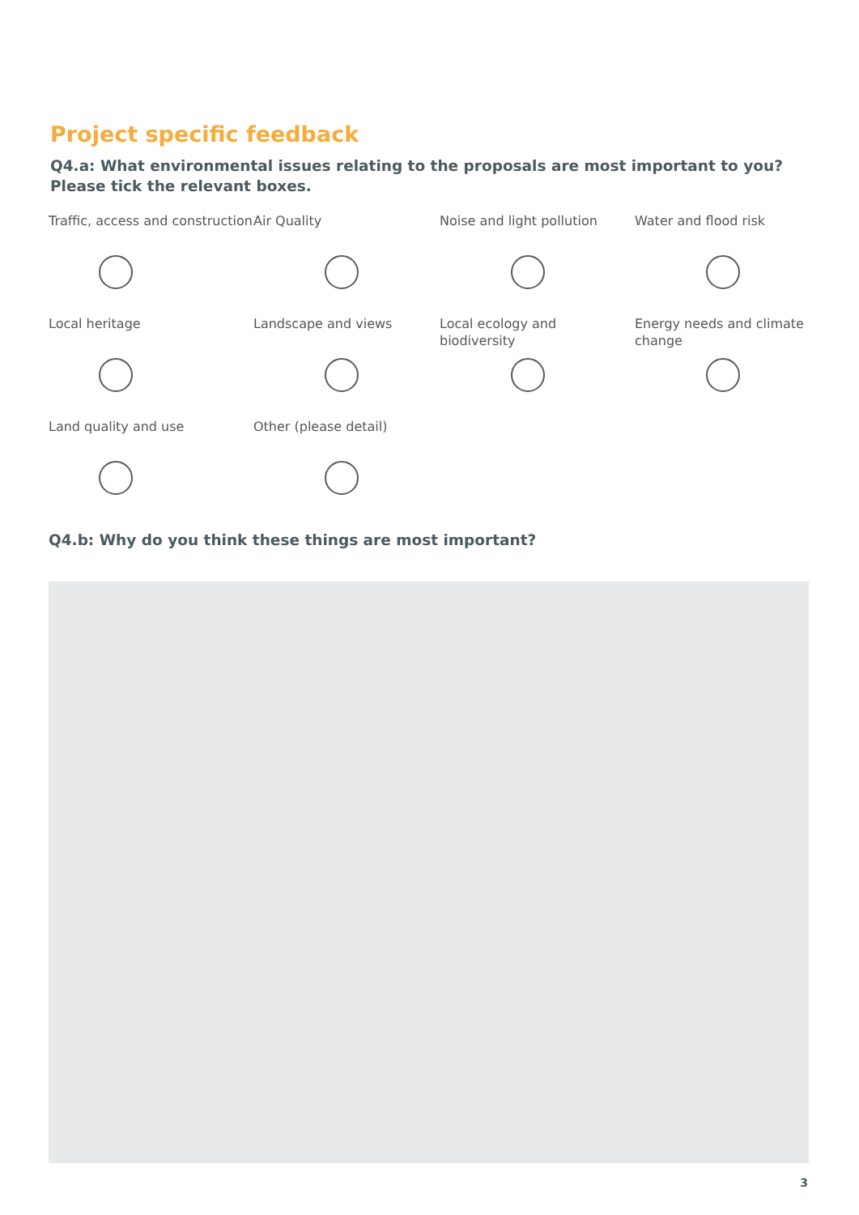Project specific feedback
Q4.a: What environmental issues relating to the proposals are most important to you?
Please tick the relevant boxes.
Traffic, access and construction
Air Quality
Noise and light pollution
Water and flood risk
Local heritage
Landscape and views
Local ecology and biodiversity
Energy needs and climate change
Land quality and use
Other (please detail)
Q4.b: Why do you think these things are most important?
3